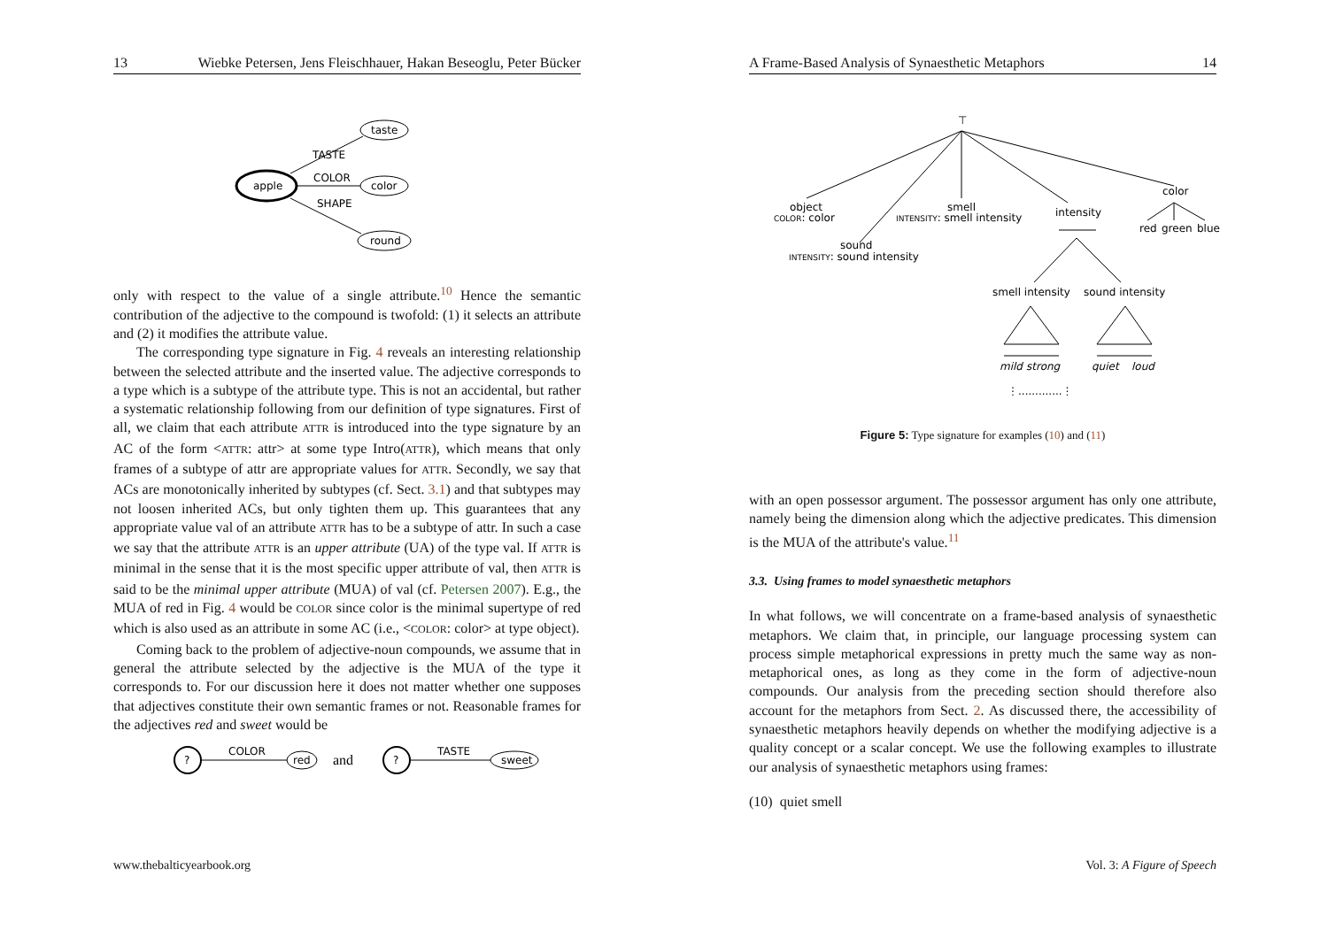13 Wiebke Petersen, Jens Fleischhauer, Hakan Beseoglu, Peter Bücker
apple
taste
color
round
TASTE
COLOR
SHAPE
only with respect to the value of a single attribute.<sup>10</sup> Hence the semantic contribution of the adjective to the compound is twofold: (1) it selects an attribute and (2) it modifies the attribute value.
The corresponding type signature in Fig. 4 reveals an interesting relationship between the selected attribute and the inserted value. The adjective corresponds to a type which is a subtype of the attribute type. This is not an accidental, but rather a systematic relationship following from our definition of type signatures. First of all, we claim that each attribute ATTR is introduced into the type signature by an AC of the form <ATTR: attr> at some type Intro(ATTR), which means that only frames of a subtype of attr are appropriate values for ATTR. Secondly, we say that ACs are monotonically inherited by subtypes (cf. Sect. 3.1) and that subtypes may not loosen inherited ACs, but only tighten them up. This guarantees that any appropriate value val of an attribute ATTR has to be a subtype of attr. In such a case we say that the attribute ATTR is an upper attribute (UA) of the type val. If ATTR is minimal in the sense that it is the most specific upper attribute of val, then ATTR is said to be the minimal upper attribute (MUA) of val (cf. Petersen 2007). E.g., the MUA of red in Fig. 4 would be COLOR since color is the minimal supertype of red which is also used as an attribute in some AC (i.e., <COLOR: color> at type object).
Coming back to the problem of adjective-noun compounds, we assume that in general the attribute selected by the adjective is the MUA of the type it corresponds to. For our discussion here it does not matter whether one supposes that adjectives constitute their own semantic frames or not. Reasonable frames for the adjectives red and sweet would be
?
COLOR
red
and
?
TASTE
sweet
www.thebalticyearbook.org
A Frame-Based Analysis of Synaesthetic Metaphors 14
⊤
object
COLOR: color
sound
INTENSITY: sound intensity
smell
INTENSITY: smell intensity
intensity
color
red
green
blue
smell intensity
sound intensity
mild
strong
quiet
loud
⋮.............⋮
Figure 5: Type signature for examples (10) and (11)
with an open possessor argument. The possessor argument has only one attribute, namely being the dimension along which the adjective predicates. This dimension is the MUA of the attribute's value.<sup>11</sup>
3.3. Using frames to model synaesthetic metaphors
In what follows, we will concentrate on a frame-based analysis of synaesthetic metaphors. We claim that, in principle, our language processing system can process simple metaphorical expressions in pretty much the same way as non-metaphorical ones, as long as they come in the form of adjective-noun compounds. Our analysis from the preceding section should therefore also account for the metaphors from Sect. 2. As discussed there, the accessibility of synaesthetic metaphors heavily depends on whether the modifying adjective is a quality concept or a scalar concept. We use the following examples to illustrate our analysis of synaesthetic metaphors using frames:
(10) quiet smell
Vol. 3: A Figure of Speech